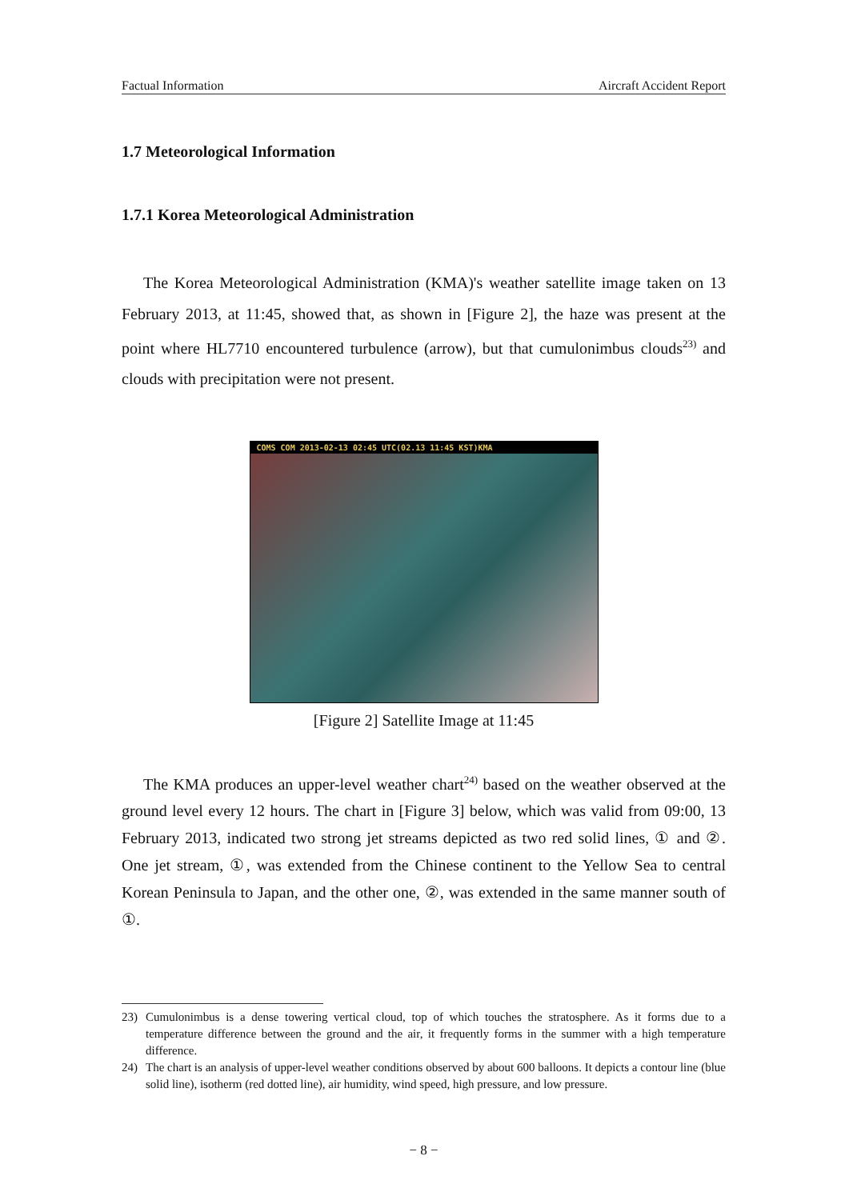Factual Information Aircraft Accident Report
1.7 Meteorological Information
1.7.1 Korea Meteorological Administration
The Korea Meteorological Administration (KMA)'s weather satellite image taken on 13 February 2013, at 11:45, showed that, as shown in [Figure 2], the haze was present at the point where HL7710 encountered turbulence (arrow), but that cumulonimbus clouds<sup>23)</sup> and clouds with precipitation were not present.
COMS COM 2013-02-13 02:45 UTC(02.13 11:45 KST)KMA
[Figure 2] Satellite Image at 11:45
The KMA produces an upper-level weather chart<sup>24)</sup> based on the weather observed at the ground level every 12 hours. The chart in [Figure 3] below, which was valid from 09:00, 13 February 2013, indicated two strong jet streams depicted as two red solid lines, ① and ②. One jet stream, ①, was extended from the Chinese continent to the Yellow Sea to central Korean Peninsula to Japan, and the other one, ②, was extended in the same manner south of ①.
23) Cumulonimbus is a dense towering vertical cloud, top of which touches the stratosphere. As it forms due to a temperature difference between the ground and the air, it frequently forms in the summer with a high temperature difference.
24) The chart is an analysis of upper-level weather conditions observed by about 600 balloons. It depicts a contour line (blue solid line), isotherm (red dotted line), air humidity, wind speed, high pressure, and low pressure.
− 8 −